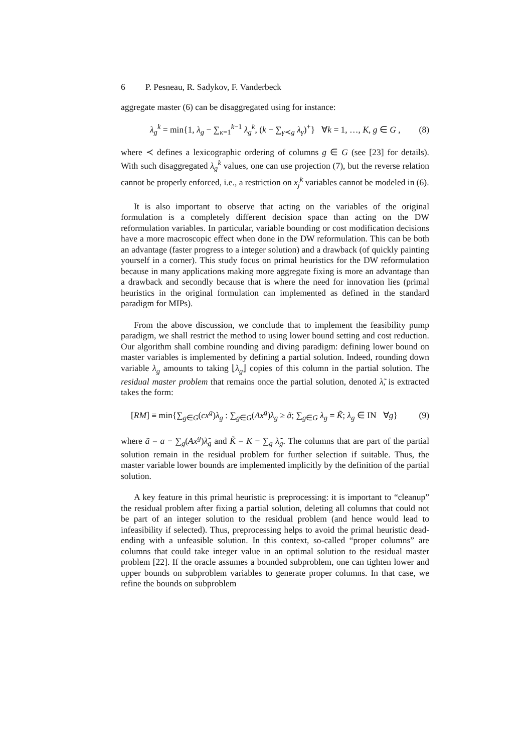6 P. Pesneau, R. Sadykov, F. Vanderbeck
aggregate master (6) can be disaggregated using for instance:
λ<sub>g</sub><sup>k</sup> = min{1, λ<sub>g</sub> − ∑<sub>κ=1</sub><sup>k−1</sup> λ<sub>g</sub><sup>k</sup>, (k − ∑<sub>γ≺g</sub> λ<sub>γ</sub>)<sup>+</sup>} ∀k = 1, …, K, g ∈ G , (8)
where ≺ defines a lexicographic ordering of columns g ∈ G (see [23] for details). With such disaggregated λ<sub>g</sub><sup>k</sup> values, one can use projection (7), but the reverse relation cannot be properly enforced, i.e., a restriction on x<sub>j</sub><sup>k</sup> variables cannot be modeled in (6).
It is also important to observe that acting on the variables of the original formulation is a completely different decision space than acting on the DW reformulation variables. In particular, variable bounding or cost modification decisions have a more macroscopic effect when done in the DW reformulation. This can be both an advantage (faster progress to a integer solution) and a drawback (of quickly painting yourself in a corner). This study focus on primal heuristics for the DW reformulation because in many applications making more aggregate fixing is more an advantage than a drawback and secondly because that is where the need for innovation lies (primal heuristics in the original formulation can implemented as defined in the standard paradigm for MIPs).
From the above discussion, we conclude that to implement the feasibility pump paradigm, we shall restrict the method to using lower bound setting and cost reduction. Our algorithm shall combine rounding and diving paradigm: defining lower bound on master variables is implemented by defining a partial solution. Indeed, rounding down variable λ<sub>g</sub> amounts to taking ⌊λ<sub>g</sub>⌋ copies of this column in the partial solution. The residual master problem that remains once the partial solution, denoted λ̃, is extracted takes the form:
[RM] ≡ min{∑<sub>g∈G</sub>(cx<sup>g</sup>)λ<sub>g</sub> : ∑<sub>g∈G</sub>(Ax<sup>g</sup>)λ<sub>g</sub> ≥ ã; ∑<sub>g∈G</sub> λ<sub>g</sub> = K̃; λ<sub>g</sub> ∈ IN ∀g} (9)
where ã = a − ∑<sub>g</sub>(Ax<sup>g</sup>)λ̃<sub>g</sub> and K̃ = K − ∑<sub>g</sub> λ̃<sub>g</sub>. The columns that are part of the partial solution remain in the residual problem for further selection if suitable. Thus, the master variable lower bounds are implemented implicitly by the definition of the partial solution.
A key feature in this primal heuristic is preprocessing: it is important to “cleanup” the residual problem after fixing a partial solution, deleting all columns that could not be part of an integer solution to the residual problem (and hence would lead to infeasibility if selected). Thus, preprocessing helps to avoid the primal heuristic dead-ending with a unfeasible solution. In this context, so-called “proper columns” are columns that could take integer value in an optimal solution to the residual master problem [22]. If the oracle assumes a bounded subproblem, one can tighten lower and upper bounds on subproblem variables to generate proper columns. In that case, we refine the bounds on subproblem